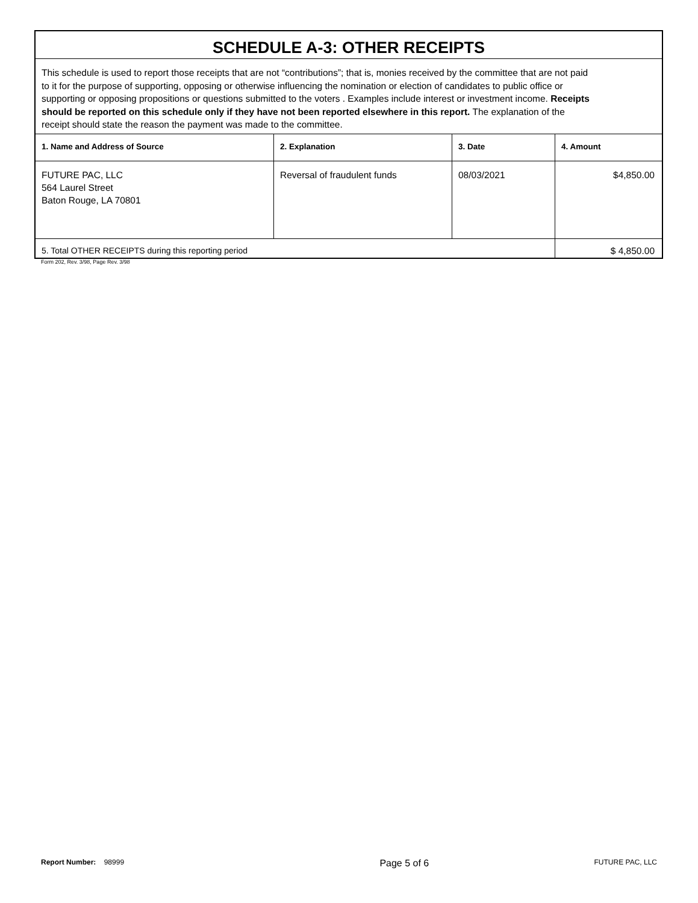| SCHEDULE A-3: OTHER RECEIPTS | | | |
| This schedule is used to report those receipts that are not “contributions”; that is, monies received by the committee that are not paid to it for the purpose of supporting, opposing or otherwise influencing the nomination or election of candidates to public office or supporting or opposing propositions or questions submitted to the voters . Examples include interest or investment income. Receipts should be reported on this schedule only if they have not been reported elsewhere in this report. The explanation of the receipt should state the reason the payment was made to the committee. | | | |
| 1. Name and Address of Source | 2. Explanation | 3. Date | 4. Amount |
| FUTURE PAC, LLC 564 Laurel Street Baton Rouge, LA 70801 | Reversal of fraudulent funds | 08/03/2021 | $4,850.00 |
| 5. Total OTHER RECEIPTS during this reporting period | | | $ 4,850.00 |
Form 202, Rev. 3/98, Page Rev. 3/98
Report Number: 98999
Page 5 of 6
FUTURE PAC, LLC